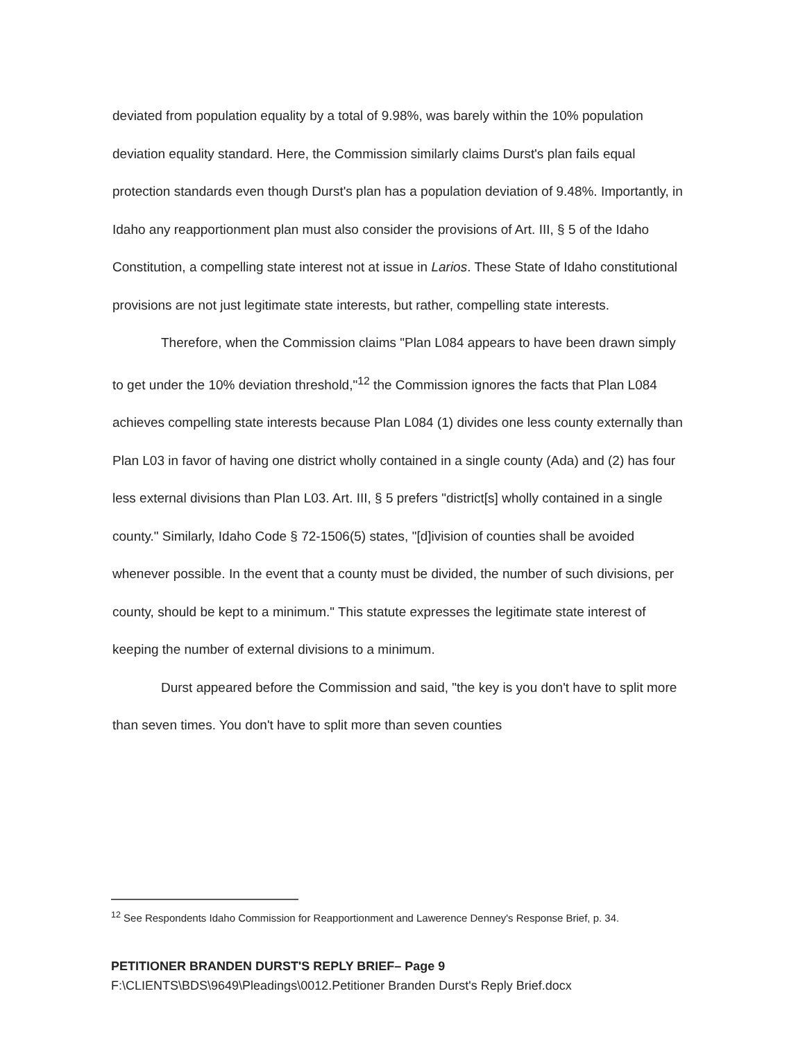deviated from population equality by a total of 9.98%, was barely within the 10% population deviation equality standard. Here, the Commission similarly claims Durst's plan fails equal protection standards even though Durst's plan has a population deviation of 9.48%. Importantly, in Idaho any reapportionment plan must also consider the provisions of Art. III, § 5 of the Idaho Constitution, a compelling state interest not at issue in Larios. These State of Idaho constitutional provisions are not just legitimate state interests, but rather, compelling state interests.
Therefore, when the Commission claims "Plan L084 appears to have been drawn simply to get under the 10% deviation threshold,"<sup>12</sup> the Commission ignores the facts that Plan L084 achieves compelling state interests because Plan L084 (1) divides one less county externally than Plan L03 in favor of having one district wholly contained in a single county (Ada) and (2) has four less external divisions than Plan L03. Art. III, § 5 prefers "district[s] wholly contained in a single county." Similarly, Idaho Code § 72-1506(5) states, "[d]ivision of counties shall be avoided whenever possible. In the event that a county must be divided, the number of such divisions, per county, should be kept to a minimum." This statute expresses the legitimate state interest of keeping the number of external divisions to a minimum.
Durst appeared before the Commission and said, "the key is you don't have to split more than seven times. You don't have to split more than seven counties
<sup>12</sup> See Respondents Idaho Commission for Reapportionment and Lawerence Denney's Response Brief, p. 34.
PETITIONER BRANDEN DURST'S REPLY BRIEF– Page 9
F:\CLIENTS\BDS\9649\Pleadings\0012.Petitioner Branden Durst's Reply Brief.docx